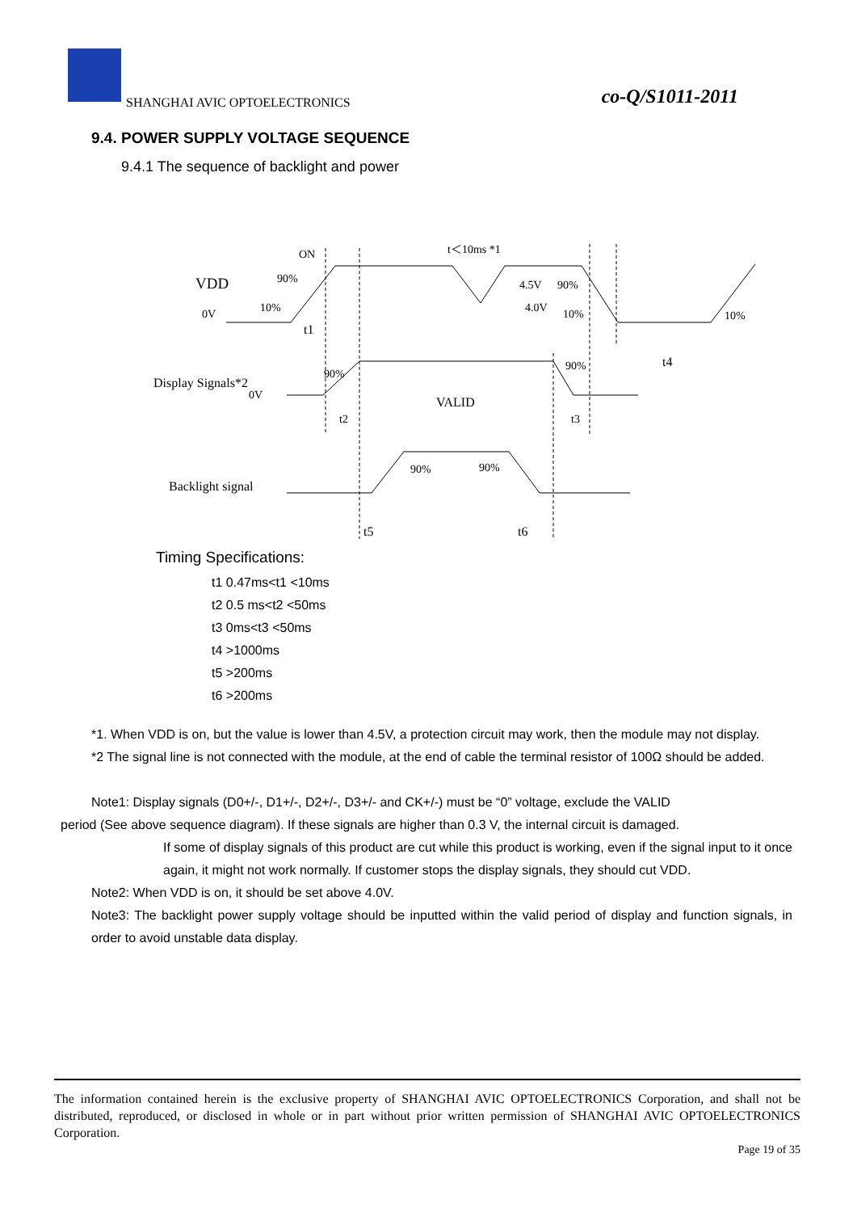SHANGHAI AVIC OPTOELECTRONICS co-Q/S1011-2011
9.4. POWER SUPPLY VOLTAGE SEQUENCE
9.4.1 The sequence of backlight and power
ON
t＜10ms *1
VDD
90%
0V
10%
t1
4.5V
90%
4.0V
10%
10%
t4
Display Signals*2
0V
90%
90%
VALID
t2
t3
Backlight signal
90%
90%
t5
t6
Timing Specifications:
t1 0.47ms<t1 <10ms
t2 0.5 ms<t2 <50ms
t3 0ms<t3 <50ms
t4 >1000ms
t5 >200ms
t6 >200ms
*1. When VDD is on, but the value is lower than 4.5V, a protection circuit may work, then the module may not display.
*2 The signal line is not connected with the module, at the end of cable the terminal resistor of 100Ω should be added.
Note1: Display signals (D0+/-, D1+/-, D2+/-, D3+/- and CK+/-) must be “0” voltage, exclude the VALID
period (See above sequence diagram). If these signals are higher than 0.3 V, the internal circuit is damaged.
If some of display signals of this product are cut while this product is working, even if the signal input to it once again, it might not work normally. If customer stops the display signals, they should cut VDD.
Note2: When VDD is on, it should be set above 4.0V.
Note3: The backlight power supply voltage should be inputted within the valid period of display and function signals, in order to avoid unstable data display.
The information contained herein is the exclusive property of SHANGHAI AVIC OPTOELECTRONICS Corporation, and shall not be distributed, reproduced, or disclosed in whole or in part without prior written permission of SHANGHAI AVIC OPTOELECTRONICS Corporation.
Page 19 of 35